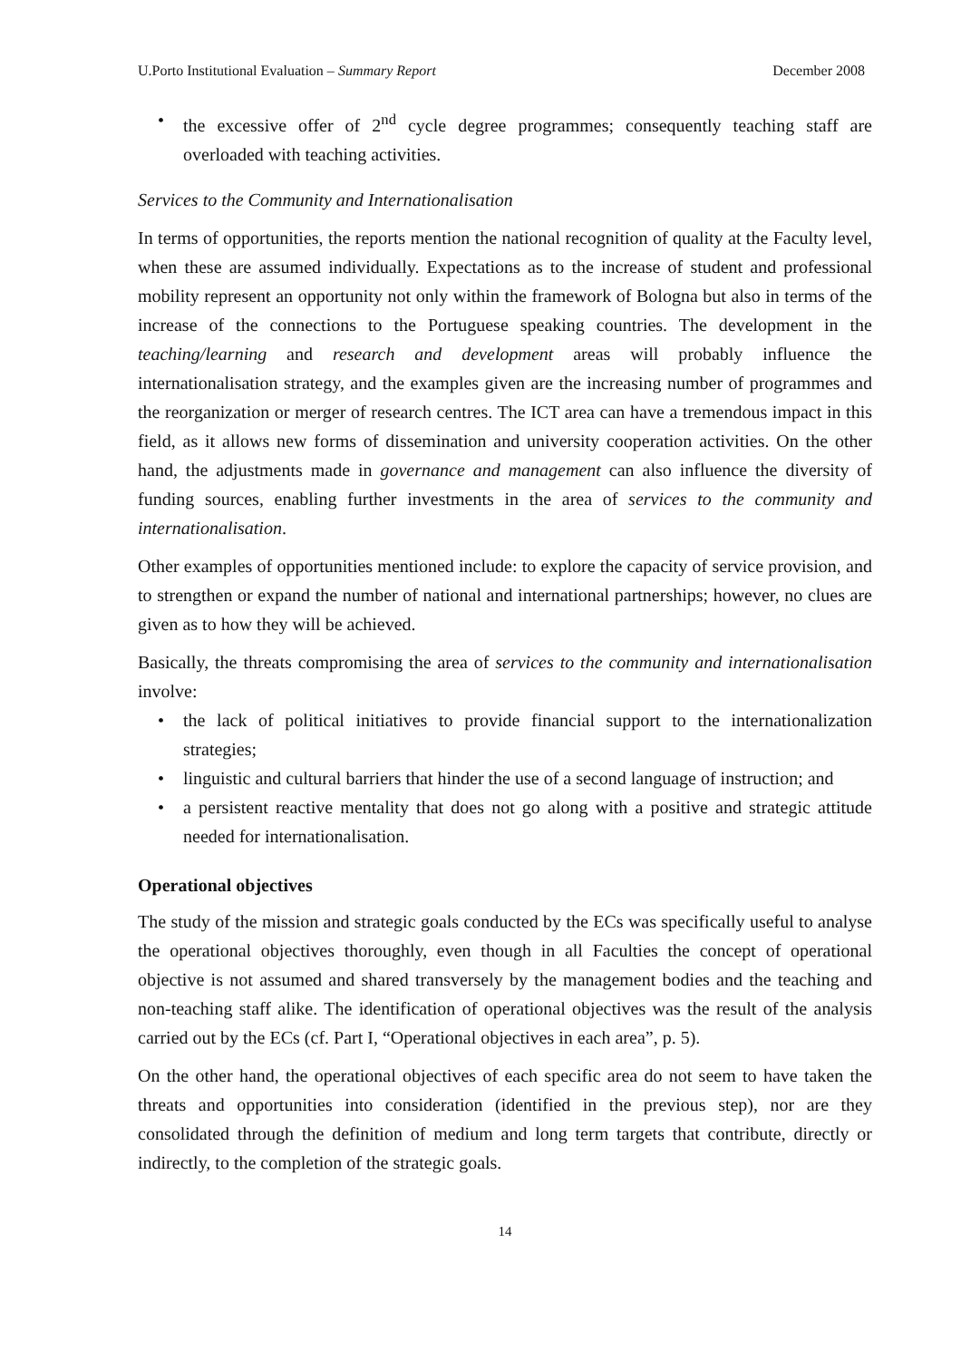U.Porto Institutional Evaluation – Summary Report December 2008
• the excessive offer of 2<sup>nd</sup> cycle degree programmes; consequently teaching staff are overloaded with teaching activities.
Services to the Community and Internationalisation
In terms of opportunities, the reports mention the national recognition of quality at the Faculty level, when these are assumed individually. Expectations as to the increase of student and professional mobility represent an opportunity not only within the framework of Bologna but also in terms of the increase of the connections to the Portuguese speaking countries. The development in the teaching/learning and research and development areas will probably influence the internationalisation strategy, and the examples given are the increasing number of programmes and the reorganization or merger of research centres. The ICT area can have a tremendous impact in this field, as it allows new forms of dissemination and university cooperation activities. On the other hand, the adjustments made in governance and management can also influence the diversity of funding sources, enabling further investments in the area of services to the community and internationalisation.
Other examples of opportunities mentioned include: to explore the capacity of service provision, and to strengthen or expand the number of national and international partnerships; however, no clues are given as to how they will be achieved.
Basically, the threats compromising the area of services to the community and internationalisation involve:
• the lack of political initiatives to provide financial support to the internationalization strategies;
• linguistic and cultural barriers that hinder the use of a second language of instruction; and
• a persistent reactive mentality that does not go along with a positive and strategic attitude needed for internationalisation.
Operational objectives
The study of the mission and strategic goals conducted by the ECs was specifically useful to analyse the operational objectives thoroughly, even though in all Faculties the concept of operational objective is not assumed and shared transversely by the management bodies and the teaching and non-teaching staff alike. The identification of operational objectives was the result of the analysis carried out by the ECs (cf. Part I, “Operational objectives in each area”, p. 5).
On the other hand, the operational objectives of each specific area do not seem to have taken the threats and opportunities into consideration (identified in the previous step), nor are they consolidated through the definition of medium and long term targets that contribute, directly or indirectly, to the completion of the strategic goals.
14